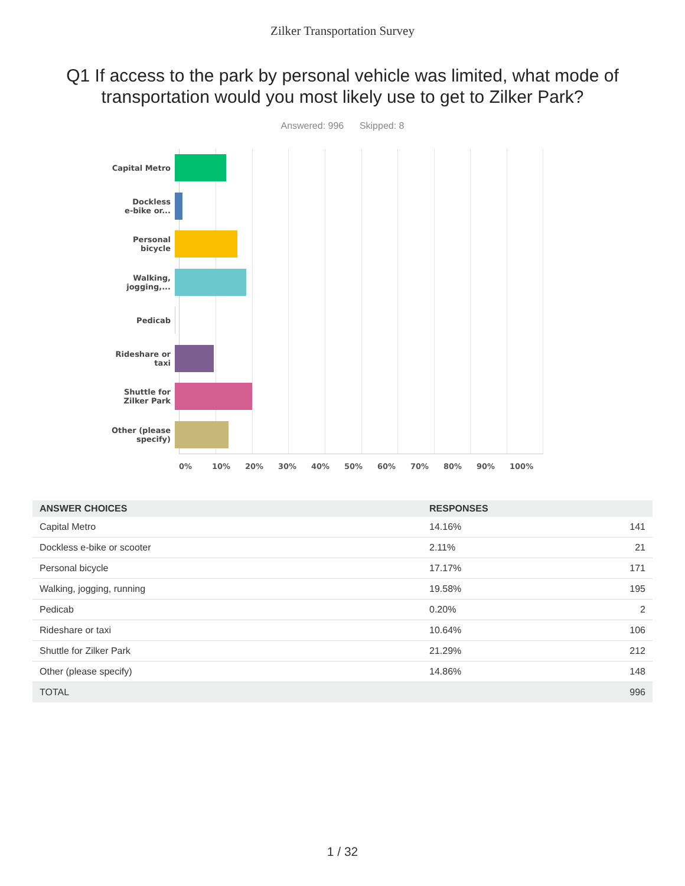Zilker Transportation Survey
Q1 If access to the park by personal vehicle was limited, what mode of transportation would you most likely use to get to Zilker Park?
Answered: 996 Skipped: 8
Capital Metro
Dockless
e-bike or...
Personal
bicycle
Walking,
jogging,...
Pedicab
Rideshare or
taxi
Shuttle for
Zilker Park
Other (please
specify)
0% 10% 20% 30% 40% 50% 60% 70% 80% 90% 100%
| ANSWER CHOICES | RESPONSES | |
| --- | --- | --- |
| Capital Metro | 14.16% | 141 |
| Dockless e-bike or scooter | 2.11% | 21 |
| Personal bicycle | 17.17% | 171 |
| Walking, jogging, running | 19.58% | 195 |
| Pedicab | 0.20% | 2 |
| Rideshare or taxi | 10.64% | 106 |
| Shuttle for Zilker Park | 21.29% | 212 |
| Other (please specify) | 14.86% | 148 |
| TOTAL | | 996 |
1 / 32